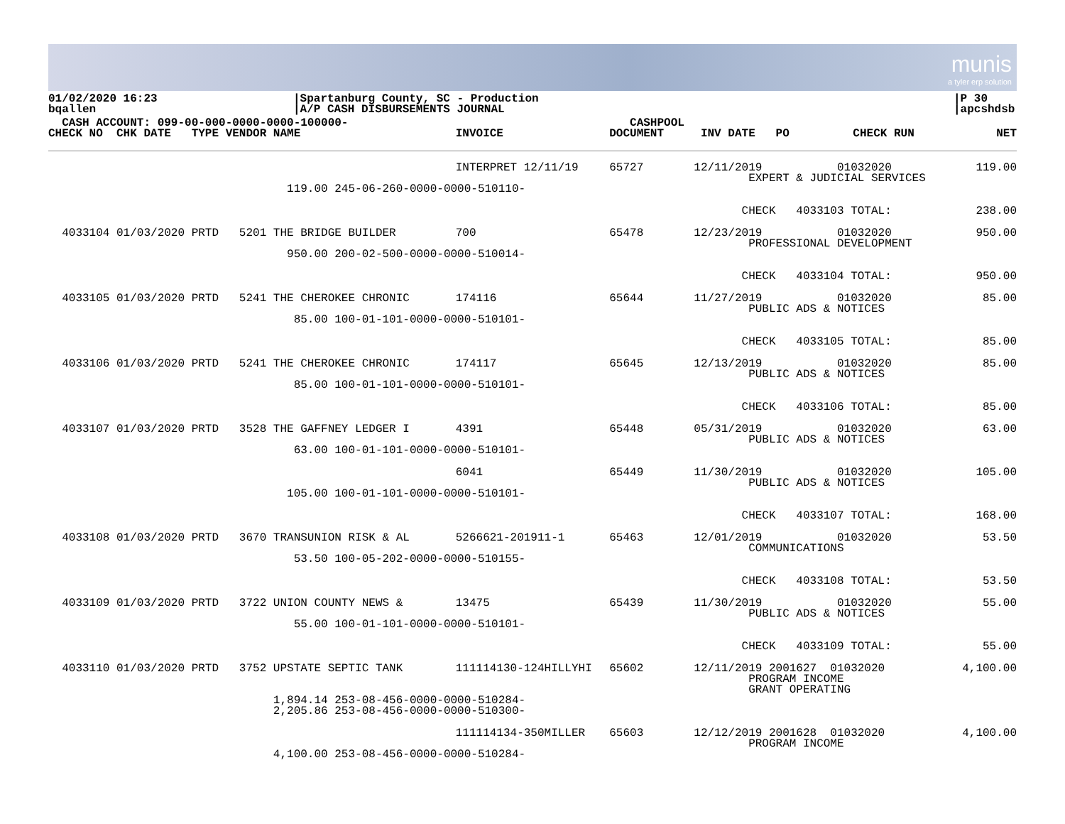munis
a tyler erp solution
01/02/2020 16:23
bqallen
|Spartanburg County, SC - Production
|A/P CASH DISBURSEMENTS JOURNAL
|P 30
|apcshdsb
| CASH ACCOUNT: 099-00-000-0000-0000-100000- CHECK NO CHK DATE TYPE VENDOR NAME | INVOICE | CASHPOOL DOCUMENT | INV DATE PO | CHECK RUN | NET |
| --- | --- | --- | --- | --- | --- |
| | INTERPRET 12/11/19 | 65727 | 12/11/2019 01032020 EXPERT & JUDICIAL SERVICES | | 119.00 |
| 119.00 245-06-260-0000-0000-510110- | | | | | |
| | | | CHECK 4033103 TOTAL: | | 238.00 |
| 4033104 01/03/2020 PRTD 5201 THE BRIDGE BUILDER | 700 | 65478 | 12/23/2019 01032020 PROFESSIONAL DEVELOPMENT | | 950.00 |
| 950.00 200-02-500-0000-0000-510014- | | | | | |
| | | | CHECK 4033104 TOTAL: | | 950.00 |
| 4033105 01/03/2020 PRTD 5241 THE CHEROKEE CHRONIC | 174116 | 65644 | 11/27/2019 01032020 PUBLIC ADS & NOTICES | | 85.00 |
| 85.00 100-01-101-0000-0000-510101- | | | | | |
| | | | CHECK 4033105 TOTAL: | | 85.00 |
| 4033106 01/03/2020 PRTD 5241 THE CHEROKEE CHRONIC | 174117 | 65645 | 12/13/2019 01032020 PUBLIC ADS & NOTICES | | 85.00 |
| 85.00 100-01-101-0000-0000-510101- | | | | | |
| | | | CHECK 4033106 TOTAL: | | 85.00 |
| 4033107 01/03/2020 PRTD 3528 THE GAFFNEY LEDGER I | 4391 | 65448 | 05/31/2019 01032020 PUBLIC ADS & NOTICES | | 63.00 |
| 63.00 100-01-101-0000-0000-510101- | | | | | |
| | 6041 | 65449 | 11/30/2019 01032020 PUBLIC ADS & NOTICES | | 105.00 |
| 105.00 100-01-101-0000-0000-510101- | | | | | |
| | | | CHECK 4033107 TOTAL: | | 168.00 |
| 4033108 01/03/2020 PRTD 3670 TRANSUNION RISK & AL | 5266621-201911-1 | 65463 | 12/01/2019 01032020 COMMUNICATIONS | | 53.50 |
| 53.50 100-05-202-0000-0000-510155- | | | | | |
| | | | CHECK 4033108 TOTAL: | | 53.50 |
| 4033109 01/03/2020 PRTD 3722 UNION COUNTY NEWS & | 13475 | 65439 | 11/30/2019 01032020 PUBLIC ADS & NOTICES | | 55.00 |
| 55.00 100-01-101-0000-0000-510101- | | | | | |
| | | | CHECK 4033109 TOTAL: | | 55.00 |
| 4033110 01/03/2020 PRTD 3752 UPSTATE SEPTIC TANK | 111114130-124HILLYHI | 65602 | 12/11/2019 2001627 01032020 PROGRAM INCOME GRANT OPERATING | | 4,100.00 |
| 1,894.14 253-08-456-0000-0000-510284- 2,205.86 253-08-456-0000-0000-510300- | | | | | |
| | 111114134-350MILLER | 65603 | 12/12/2019 2001628 01032020 PROGRAM INCOME | | 4,100.00 |
| 4,100.00 253-08-456-0000-0000-510284- | | | | | |